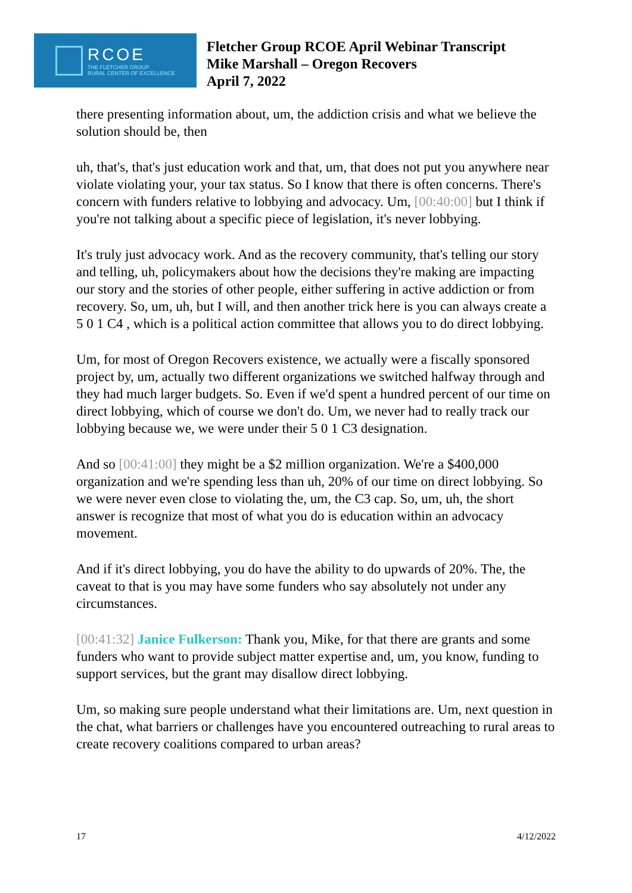RCOE
THE FLETCHER GROUP
RURAL CENTER OF EXCELLENCE
Fletcher Group RCOE April Webinar Transcript
Mike Marshall – Oregon Recovers
April 7, 2022
there presenting information about, um, the addiction crisis and what we believe the solution should be, then
uh, that's, that's just education work and that, um, that does not put you anywhere near violate violating your, your tax status. So I know that there is often concerns. There's concern with funders relative to lobbying and advocacy. Um, [00:40:00] but I think if you're not talking about a specific piece of legislation, it's never lobbying.
It's truly just advocacy work. And as the recovery community, that's telling our story and telling, uh, policymakers about how the decisions they're making are impacting our story and the stories of other people, either suffering in active addiction or from recovery. So, um, uh, but I will, and then another trick here is you can always create a 5 0 1 C4 , which is a political action committee that allows you to do direct lobbying.
Um, for most of Oregon Recovers existence, we actually were a fiscally sponsored project by, um, actually two different organizations we switched halfway through and they had much larger budgets. So. Even if we'd spent a hundred percent of our time on direct lobbying, which of course we don't do. Um, we never had to really track our lobbying because we, we were under their 5 0 1 C3 designation.
And so [00:41:00] they might be a $2 million organization. We're a $400,000 organization and we're spending less than uh, 20% of our time on direct lobbying. So we were never even close to violating the, um, the C3 cap. So, um, uh, the short answer is recognize that most of what you do is education within an advocacy movement.
And if it's direct lobbying, you do have the ability to do upwards of 20%. The, the caveat to that is you may have some funders who say absolutely not under any circumstances.
[00:41:32] Janice Fulkerson: Thank you, Mike, for that there are grants and some funders who want to provide subject matter expertise and, um, you know, funding to support services, but the grant may disallow direct lobbying.
Um, so making sure people understand what their limitations are. Um, next question in the chat, what barriers or challenges have you encountered outreaching to rural areas to create recovery coalitions compared to urban areas?
17 4/12/2022